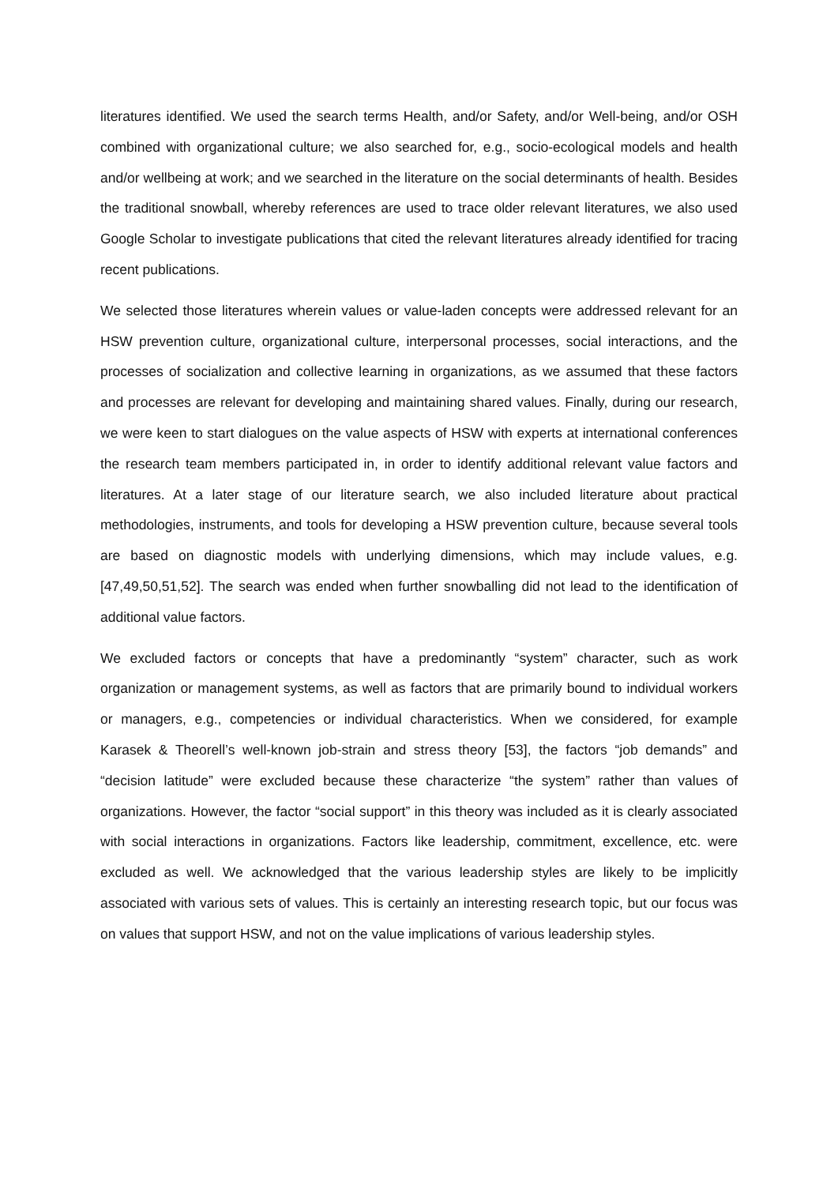literatures identified. We used the search terms Health, and/or Safety, and/or Well-being, and/or OSH combined with organizational culture; we also searched for, e.g., socio-ecological models and health and/or wellbeing at work; and we searched in the literature on the social determinants of health. Besides the traditional snowball, whereby references are used to trace older relevant literatures, we also used Google Scholar to investigate publications that cited the relevant literatures already identified for tracing recent publications.
We selected those literatures wherein values or value-laden concepts were addressed relevant for an HSW prevention culture, organizational culture, interpersonal processes, social interactions, and the processes of socialization and collective learning in organizations, as we assumed that these factors and processes are relevant for developing and maintaining shared values. Finally, during our research, we were keen to start dialogues on the value aspects of HSW with experts at international conferences the research team members participated in, in order to identify additional relevant value factors and literatures. At a later stage of our literature search, we also included literature about practical methodologies, instruments, and tools for developing a HSW prevention culture, because several tools are based on diagnostic models with underlying dimensions, which may include values, e.g. [47,49,50,51,52]. The search was ended when further snowballing did not lead to the identification of additional value factors.
We excluded factors or concepts that have a predominantly “system” character, such as work organization or management systems, as well as factors that are primarily bound to individual workers or managers, e.g., competencies or individual characteristics. When we considered, for example Karasek & Theorell’s well-known job-strain and stress theory [53], the factors “job demands” and “decision latitude” were excluded because these characterize “the system” rather than values of organizations. However, the factor “social support” in this theory was included as it is clearly associated with social interactions in organizations. Factors like leadership, commitment, excellence, etc. were excluded as well. We acknowledged that the various leadership styles are likely to be implicitly associated with various sets of values. This is certainly an interesting research topic, but our focus was on values that support HSW, and not on the value implications of various leadership styles.